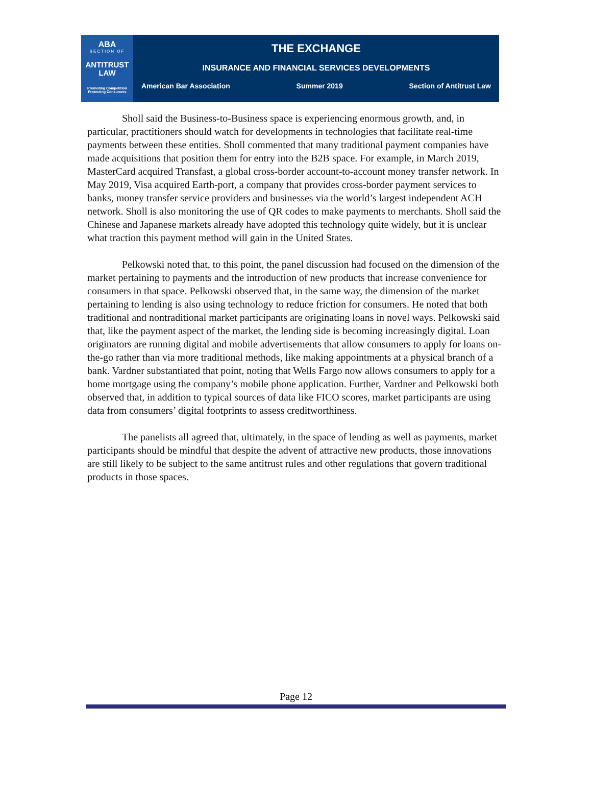ABA
SECTION OF
ANTITRUST
LAW
Promoting Competition
Protecting Consumers
THE EXCHANGE
INSURANCE AND FINANCIAL SERVICES DEVELOPMENTS
American Bar Association Summer 2019 Section of Antitrust Law
Sholl said the Business-to-Business space is experiencing enormous growth, and, in particular, practitioners should watch for developments in technologies that facilitate real-time payments between these entities. Sholl commented that many traditional payment companies have made acquisitions that position them for entry into the B2B space. For example, in March 2019, MasterCard acquired Transfast, a global cross-border account-to-account money transfer network. In May 2019, Visa acquired Earth-port, a company that provides cross-border payment services to banks, money transfer service providers and businesses via the world’s largest independent ACH network. Sholl is also monitoring the use of QR codes to make payments to merchants. Sholl said the Chinese and Japanese markets already have adopted this technology quite widely, but it is unclear what traction this payment method will gain in the United States.
Pelkowski noted that, to this point, the panel discussion had focused on the dimension of the market pertaining to payments and the introduction of new products that increase convenience for consumers in that space. Pelkowski observed that, in the same way, the dimension of the market pertaining to lending is also using technology to reduce friction for consumers. He noted that both traditional and nontraditional market participants are originating loans in novel ways. Pelkowski said that, like the payment aspect of the market, the lending side is becoming increasingly digital. Loan originators are running digital and mobile advertisements that allow consumers to apply for loans on-the-go rather than via more traditional methods, like making appointments at a physical branch of a bank. Vardner substantiated that point, noting that Wells Fargo now allows consumers to apply for a home mortgage using the company’s mobile phone application. Further, Vardner and Pelkowski both observed that, in addition to typical sources of data like FICO scores, market participants are using data from consumers’ digital footprints to assess creditworthiness.
The panelists all agreed that, ultimately, in the space of lending as well as payments, market participants should be mindful that despite the advent of attractive new products, those innovations are still likely to be subject to the same antitrust rules and other regulations that govern traditional products in those spaces.
Page 12